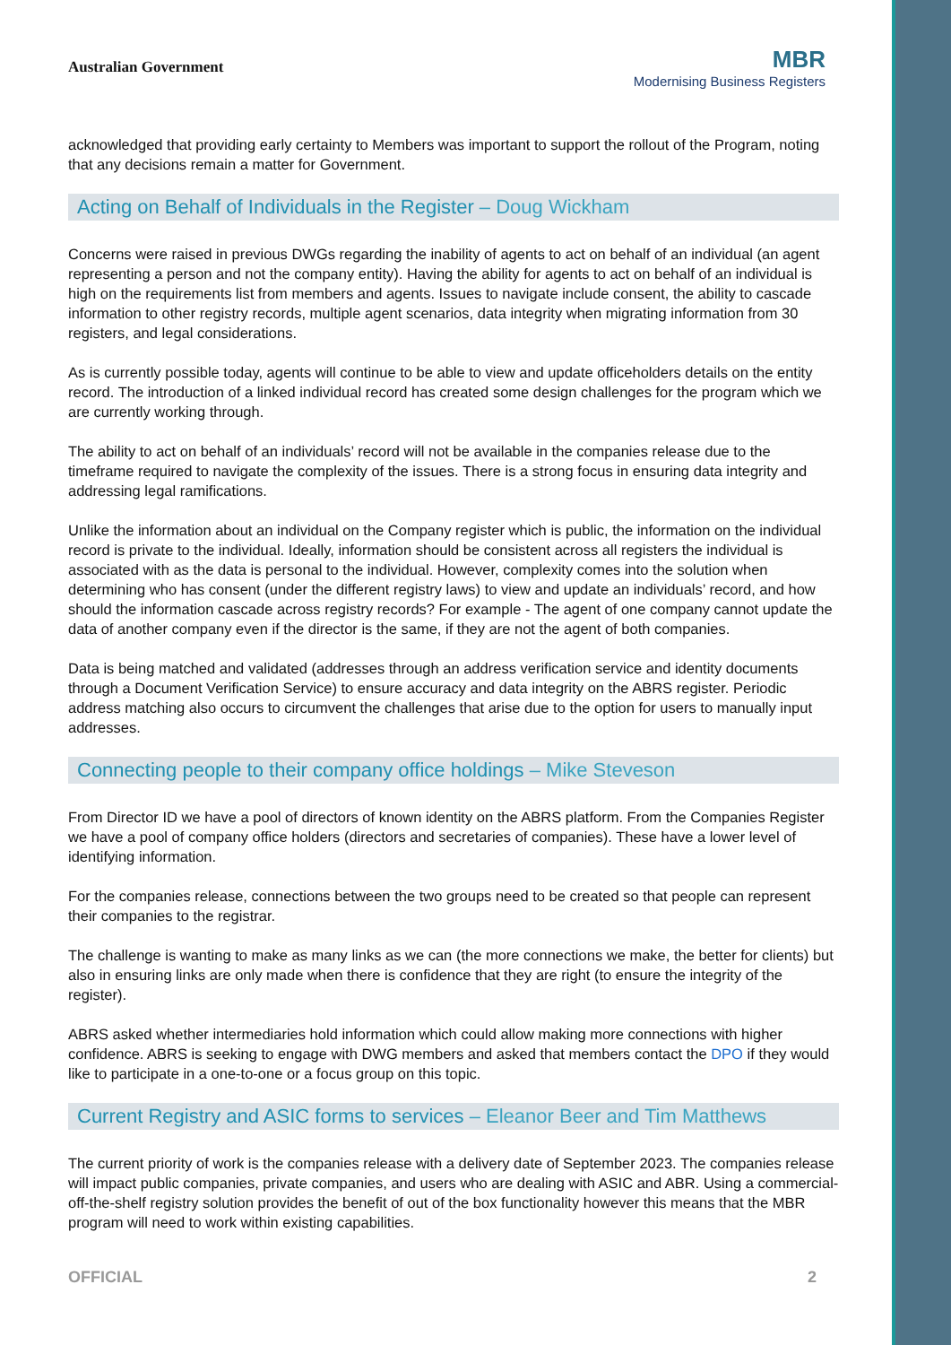Australian Government
MBR
Modernising Business Registers
acknowledged that providing early certainty to Members was important to support the rollout of the Program, noting that any decisions remain a matter for Government.
Acting on Behalf of Individuals in the Register – Doug Wickham
Concerns were raised in previous DWGs regarding the inability of agents to act on behalf of an individual (an agent representing a person and not the company entity). Having the ability for agents to act on behalf of an individual is high on the requirements list from members and agents. Issues to navigate include consent, the ability to cascade information to other registry records, multiple agent scenarios, data integrity when migrating information from 30 registers, and legal considerations.
As is currently possible today, agents will continue to be able to view and update officeholders details on the entity record. The introduction of a linked individual record has created some design challenges for the program which we are currently working through.
The ability to act on behalf of an individuals’ record will not be available in the companies release due to the timeframe required to navigate the complexity of the issues. There is a strong focus in ensuring data integrity and addressing legal ramifications.
Unlike the information about an individual on the Company register which is public, the information on the individual record is private to the individual. Ideally, information should be consistent across all registers the individual is associated with as the data is personal to the individual. However, complexity comes into the solution when determining who has consent (under the different registry laws) to view and update an individuals’ record, and how should the information cascade across registry records? For example - The agent of one company cannot update the data of another company even if the director is the same, if they are not the agent of both companies.
Data is being matched and validated (addresses through an address verification service and identity documents through a Document Verification Service) to ensure accuracy and data integrity on the ABRS register. Periodic address matching also occurs to circumvent the challenges that arise due to the option for users to manually input addresses.
Connecting people to their company office holdings – Mike Steveson
From Director ID we have a pool of directors of known identity on the ABRS platform. From the Companies Register we have a pool of company office holders (directors and secretaries of companies). These have a lower level of identifying information.
For the companies release, connections between the two groups need to be created so that people can represent their companies to the registrar.
The challenge is wanting to make as many links as we can (the more connections we make, the better for clients) but also in ensuring links are only made when there is confidence that they are right (to ensure the integrity of the register).
ABRS asked whether intermediaries hold information which could allow making more connections with higher confidence. ABRS is seeking to engage with DWG members and asked that members contact the DPO if they would like to participate in a one-to-one or a focus group on this topic.
Current Registry and ASIC forms to services – Eleanor Beer and Tim Matthews
The current priority of work is the companies release with a delivery date of September 2023. The companies release will impact public companies, private companies, and users who are dealing with ASIC and ABR. Using a commercial-off-the-shelf registry solution provides the benefit of out of the box functionality however this means that the MBR program will need to work within existing capabilities.
OFFICIAL 2